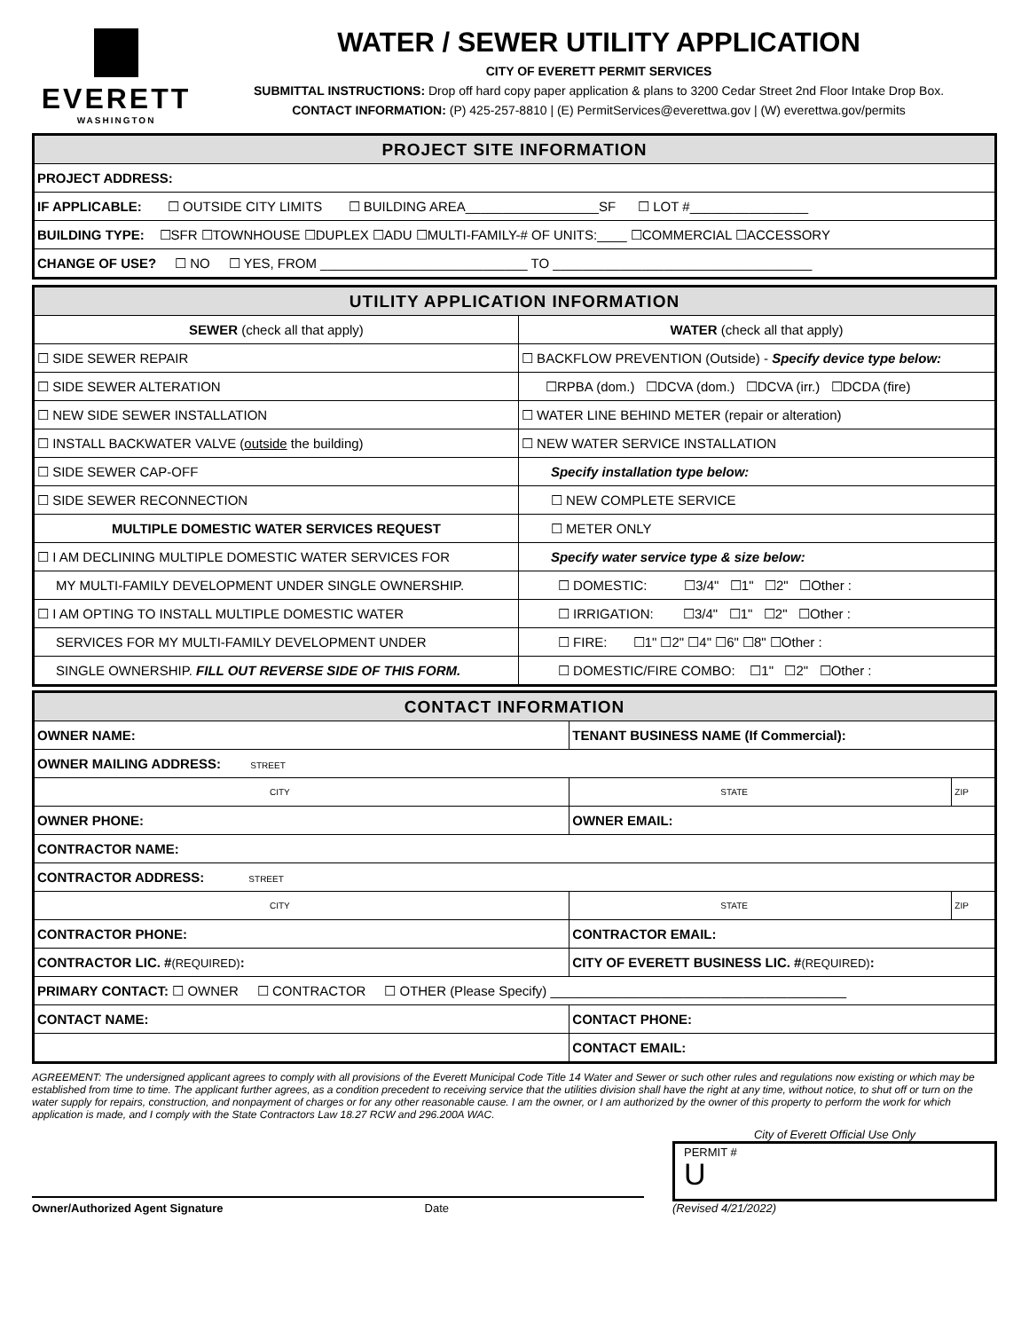EVERETT
WASHINGTON
WATER / SEWER UTILITY APPLICATION
CITY OF EVERETT PERMIT SERVICES
SUBMITTAL INSTRUCTIONS: Drop off hard copy paper application & plans to 3200 Cedar Street 2nd Floor Intake Drop Box.
CONTACT INFORMATION: (P) 425-257-8810 | (E) PermitServices@everettwa.gov | (W) everettwa.gov/permits
| PROJECT SITE INFORMATION |
| PROJECT ADDRESS: |
| IF APPLICABLE: ☐ OUTSIDE CITY LIMITS ☐ BUILDING AREA__________________SF ☐ LOT #________________ |
| BUILDING TYPE: ☐SFR ☐TOWNHOUSE ☐DUPLEX ☐ADU ☐MULTI-FAMILY-# OF UNITS:____ ☐COMMERCIAL ☐ACCESSORY |
| CHANGE OF USE? ☐ NO ☐ YES, FROM ____________________________ TO ___________________________________ |
| UTILITY APPLICATION INFORMATION | |
| SEWER (check all that apply) | WATER (check all that apply) |
| ☐ SIDE SEWER REPAIR | ☐ BACKFLOW PREVENTION (Outside) - Specify device type below: |
| ☐ SIDE SEWER ALTERATION | ☐RPBA (dom.) ☐DCVA (dom.) ☐DCVA (irr.) ☐DCDA (fire) |
| ☐ NEW SIDE SEWER INSTALLATION | ☐ WATER LINE BEHIND METER (repair or alteration) |
| ☐ INSTALL BACKWATER VALVE ( outside the building) | ☐ NEW WATER SERVICE INSTALLATION |
| ☐ SIDE SEWER CAP-OFF | Specify installation type below: |
| ☐ SIDE SEWER RECONNECTION | ☐ NEW COMPLETE SERVICE |
| MULTIPLE DOMESTIC WATER SERVICES REQUEST | ☐ METER ONLY |
| ☐ I AM DECLINING MULTIPLE DOMESTIC WATER SERVICES FOR | Specify water service type & size below: |
| MY MULTI-FAMILY DEVELOPMENT UNDER SINGLE OWNERSHIP. | ☐ DOMESTIC: ☐3/4" ☐1" ☐2" ☐Other : |
| ☐ I AM OPTING TO INSTALL MULTIPLE DOMESTIC WATER | ☐ IRRIGATION: ☐3/4" ☐1" ☐2" ☐Other : |
| SERVICES FOR MY MULTI-FAMILY DEVELOPMENT UNDER | ☐ FIRE: ☐1" ☐2" ☐4" ☐6" ☐8" ☐Other : |
| SINGLE OWNERSHIP. FILL OUT REVERSE SIDE OF THIS FORM. | ☐ DOMESTIC/FIRE COMBO: ☐1" ☐2" ☐Other : |
| CONTACT INFORMATION | | |
| OWNER NAME: | TENANT BUSINESS NAME (If Commercial): | |
| OWNER MAILING ADDRESS: STREET | | |
| CITY | STATE | ZIP |
| OWNER PHONE: | OWNER EMAIL: | |
| CONTRACTOR NAME: | | |
| CONTRACTOR ADDRESS: STREET | | |
| CITY | STATE | ZIP |
| CONTRACTOR PHONE: | CONTRACTOR EMAIL: | |
| CONTRACTOR LIC. # (REQUIRED) : | CITY OF EVERETT BUSINESS LIC. # (REQUIRED) : | |
| PRIMARY CONTACT: ☐ OWNER ☐ CONTRACTOR ☐ OTHER (Please Specify) ________________________________________ | | |
| CONTACT NAME: | CONTACT PHONE: | |
| | CONTACT EMAIL: | |
AGREEMENT: The undersigned applicant agrees to comply with all provisions of the Everett Municipal Code Title 14 Water and Sewer or such other rules and regulations now existing or which may be established from time to time. The applicant further agrees, as a condition precedent to receiving service that the utilities division shall have the right at any time, without notice, to shut off or turn on the water supply for repairs, construction, and nonpayment of charges or for any other reasonable cause. I am the owner, or I am authorized by the owner of this property to perform the work for which application is made, and I comply with the State Contractors Law 18.27 RCW and 296.200A WAC.
Owner/Authorized Agent Signature Date
City of Everett Official Use Only
PERMIT #
U
(Revised 4/21/2022)